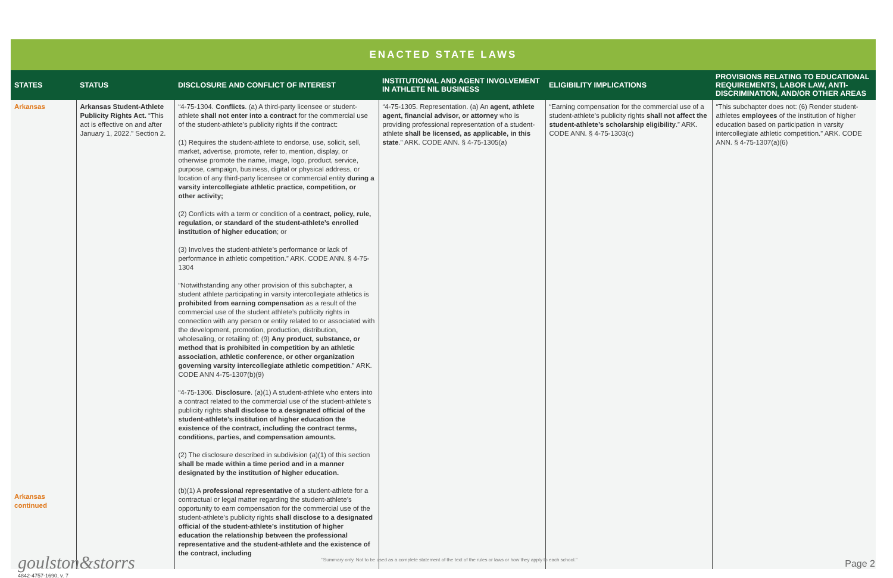ENACTED STATE LAWS
| STATES | STATUS | DISCLOSURE AND CONFLICT OF INTEREST | INSTITUTIONAL AND AGENT INVOLVEMENT IN ATHLETE NIL BUSINESS | ELIGIBILITY IMPLICATIONS | PROVISIONS RELATING TO EDUCATIONAL REQUIREMENTS, LABOR LAW, ANTI-DISCRIMINATION, AND/OR OTHER AREAS |
| --- | --- | --- | --- | --- | --- |
| Arkansas Arkansas continued | Arkansas Student-Athlete Publicity Rights Act. “This act is effective on and after January 1, 2022.” Section 2. | “4-75-1304. Conflicts . (a) A third-party licensee or student-athlete shall not enter into a contract for the commercial use of the student-athlete’s publicity rights if the contract: (1) Requires the student-athlete to endorse, use, solicit, sell, market, advertise, promote, refer to, mention, display, or otherwise promote the name, image, logo, product, service, purpose, campaign, business, digital or physical address, or location of any third-party licensee or commercial entity during a varsity intercollegiate athletic practice, competition, or other activity; (2) Conflicts with a term or condition of a contract, policy, rule, regulation, or standard of the student-athlete’s enrolled institution of higher education ; or (3) Involves the student-athlete’s performance or lack of performance in athletic competition.” ARK. CODE ANN. § 4-75-1304 “Notwithstanding any other provision of this subchapter, a student athlete participating in varsity intercollegiate athletics is prohibited from earning compensation as a result of the commercial use of the student athlete’s publicity rights in connection with any person or entity related to or associated with the development, promotion, production, distribution, wholesaling, or retailing of: (9) Any product, substance, or method that is prohibited in competition by an athletic association, athletic conference, or other organization governing varsity intercollegiate athletic competition .” ARK. CODE ANN 4-75-1307(b)(9) “4-75-1306. Disclosure . (a)(1) A student-athlete who enters into a contract related to the commercial use of the student-athlete’s publicity rights shall disclose to a designated official of the student-athlete’s institution of higher education the existence of the contract, including the contract terms, conditions, parties, and compensation amounts. (2) The disclosure described in subdivision (a)(1) of this section shall be made within a time period and in a manner designated by the institution of higher education. (b)(1) A professional representative of a student-athlete for a contractual or legal matter regarding the student-athlete’s opportunity to earn compensation for the commercial use of the student-athlete’s publicity rights shall disclose to a designated official of the student-athlete’s institution of higher education the relationship between the professional representative and the student-athlete and the existence of the contract, including | “4-75-1305. Representation. (a) An agent, athlete agent, financial advisor, or attorney who is providing professional representation of a student-athlete shall be licensed, as applicable, in this state .” ARK. CODE ANN. § 4-75-1305(a) | “Earning compensation for the commercial use of a student-athlete’s publicity rights shall not affect the student-athlete’s scholarship eligibility .” ARK. CODE ANN. § 4-75-1303(c) | “This subchapter does not: (6) Render student-athletes employees of the institution of higher education based on participation in varsity intercollegiate athletic competition.” ARK. CODE ANN. § 4-75-1307(a)(6) |
goulston&storrs
4842-4757-1690, v. 7
"Summary only. Not to be used as a complete statement of the text of the rules or laws or how they apply to each school." Page 2